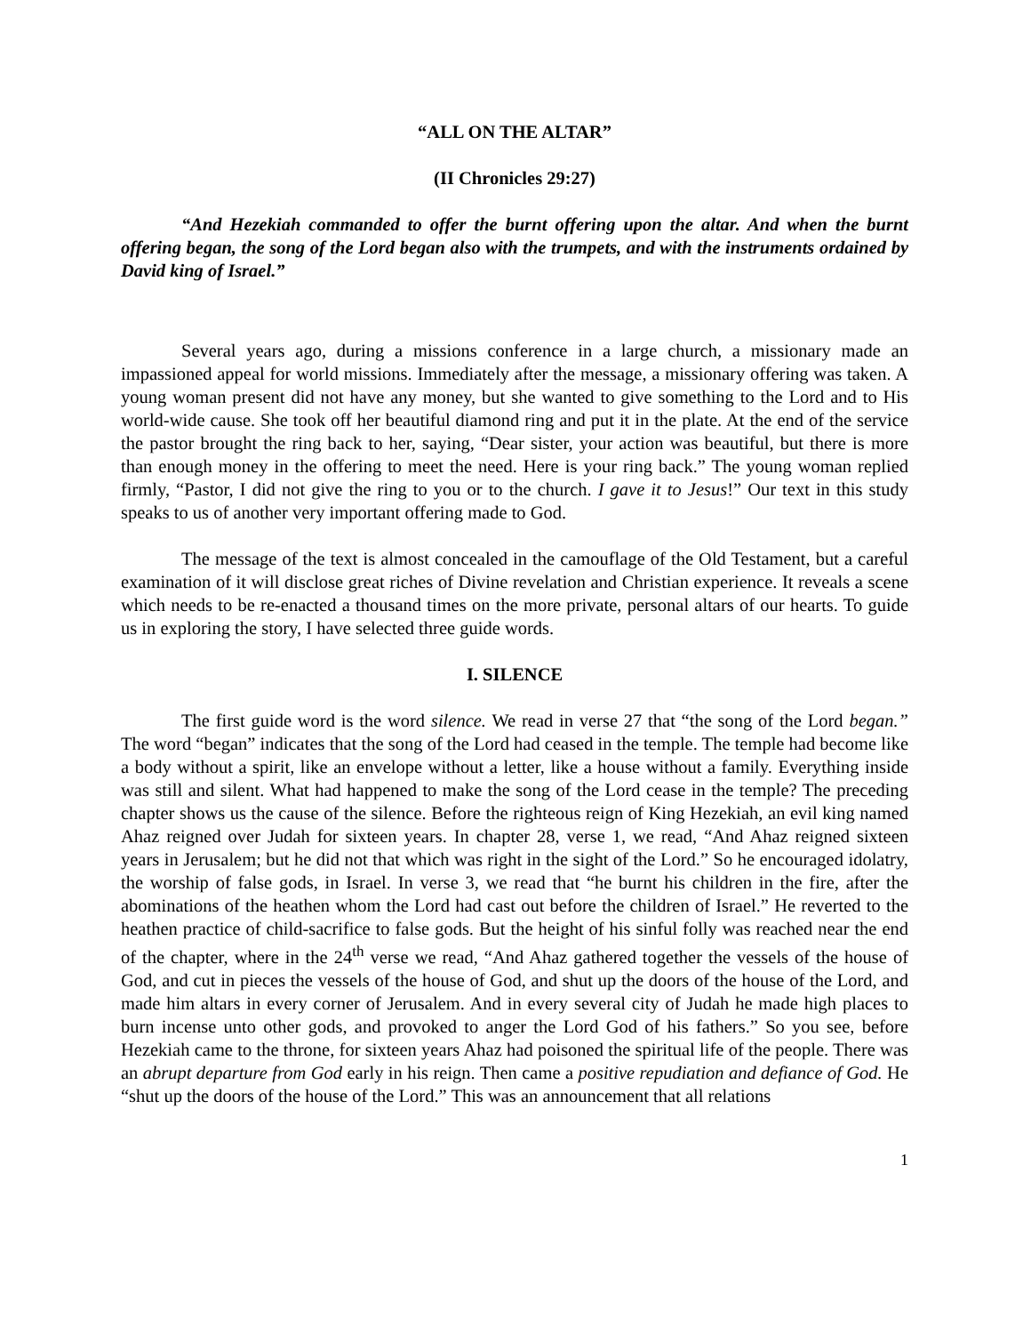“ALL ON THE ALTAR”
(II Chronicles 29:27)
“And Hezekiah commanded to offer the burnt offering upon the altar. And when the burnt offering began, the song of the Lord began also with the trumpets, and with the instruments ordained by David king of Israel.”
Several years ago, during a missions conference in a large church, a missionary made an impassioned appeal for world missions. Immediately after the message, a missionary offering was taken. A young woman present did not have any money, but she wanted to give something to the Lord and to His world-wide cause. She took off her beautiful diamond ring and put it in the plate. At the end of the service the pastor brought the ring back to her, saying, “Dear sister, your action was beautiful, but there is more than enough money in the offering to meet the need. Here is your ring back.” The young woman replied firmly, “Pastor, I did not give the ring to you or to the church. I gave it to Jesus!” Our text in this study speaks to us of another very important offering made to God.
The message of the text is almost concealed in the camouflage of the Old Testament, but a careful examination of it will disclose great riches of Divine revelation and Christian experience. It reveals a scene which needs to be re-enacted a thousand times on the more private, personal altars of our hearts. To guide us in exploring the story, I have selected three guide words.
I. SILENCE
The first guide word is the word silence. We read in verse 27 that “the song of the Lord began.” The word “began” indicates that the song of the Lord had ceased in the temple. The temple had become like a body without a spirit, like an envelope without a letter, like a house without a family. Everything inside was still and silent. What had happened to make the song of the Lord cease in the temple? The preceding chapter shows us the cause of the silence. Before the righteous reign of King Hezekiah, an evil king named Ahaz reigned over Judah for sixteen years. In chapter 28, verse 1, we read, “And Ahaz reigned sixteen years in Jerusalem; but he did not that which was right in the sight of the Lord.” So he encouraged idolatry, the worship of false gods, in Israel. In verse 3, we read that “he burnt his children in the fire, after the abominations of the heathen whom the Lord had cast out before the children of Israel.” He reverted to the heathen practice of child-sacrifice to false gods. But the height of his sinful folly was reached near the end of the chapter, where in the 24<sup>th</sup> verse we read, “And Ahaz gathered together the vessels of the house of God, and cut in pieces the vessels of the house of God, and shut up the doors of the house of the Lord, and made him altars in every corner of Jerusalem. And in every several city of Judah he made high places to burn incense unto other gods, and provoked to anger the Lord God of his fathers.” So you see, before Hezekiah came to the throne, for sixteen years Ahaz had poisoned the spiritual life of the people. There was an abrupt departure from God early in his reign. Then came a positive repudiation and defiance of God. He “shut up the doors of the house of the Lord.” This was an announcement that all relations
1